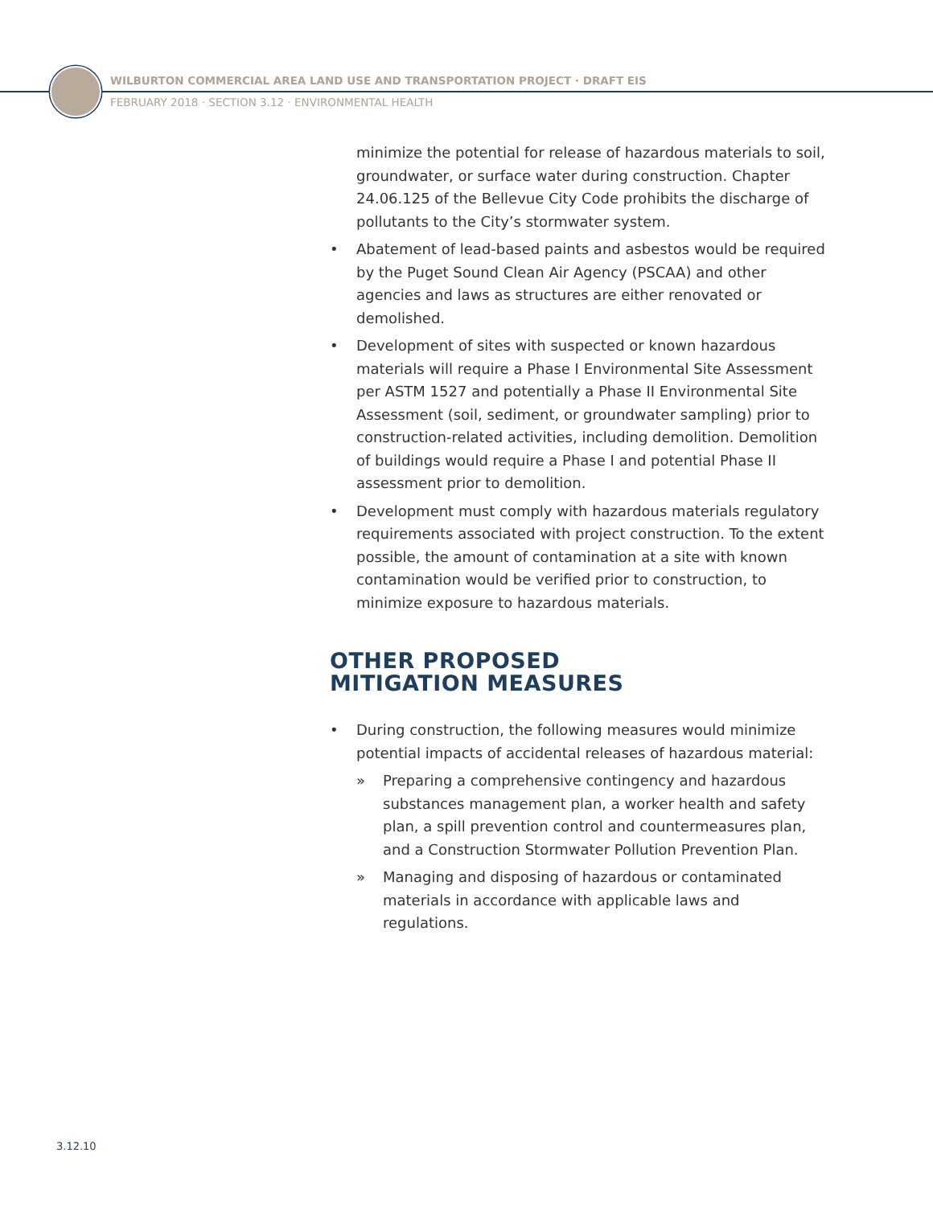WILBURTON COMMERCIAL AREA LAND USE AND TRANSPORTATION PROJECT · DRAFT EIS
FEBRUARY 2018 · SECTION 3.12 · ENVIRONMENTAL HEALTH
minimize the potential for release of hazardous materials to soil, groundwater, or surface water during construction. Chapter 24.06.125 of the Bellevue City Code prohibits the discharge of pollutants to the City’s stormwater system.
• Abatement of lead-based paints and asbestos would be required by the Puget Sound Clean Air Agency (PSCAA) and other agencies and laws as structures are either renovated or demolished.
• Development of sites with suspected or known hazardous materials will require a Phase I Environmental Site Assessment per ASTM 1527 and potentially a Phase II Environmental Site Assessment (soil, sediment, or groundwater sampling) prior to construction-related activities, including demolition. Demolition of buildings would require a Phase I and potential Phase II assessment prior to demolition.
• Development must comply with hazardous materials regulatory requirements associated with project construction. To the extent possible, the amount of contamination at a site with known contamination would be verified prior to construction, to minimize exposure to hazardous materials.
OTHER PROPOSED
MITIGATION MEASURES
• During construction, the following measures would minimize potential impacts of accidental releases of hazardous material:
» Preparing a comprehensive contingency and hazardous substances management plan, a worker health and safety plan, a spill prevention control and countermeasures plan, and a Construction Stormwater Pollution Prevention Plan.
» Managing and disposing of hazardous or contaminated materials in accordance with applicable laws and regulations.
3.12.10